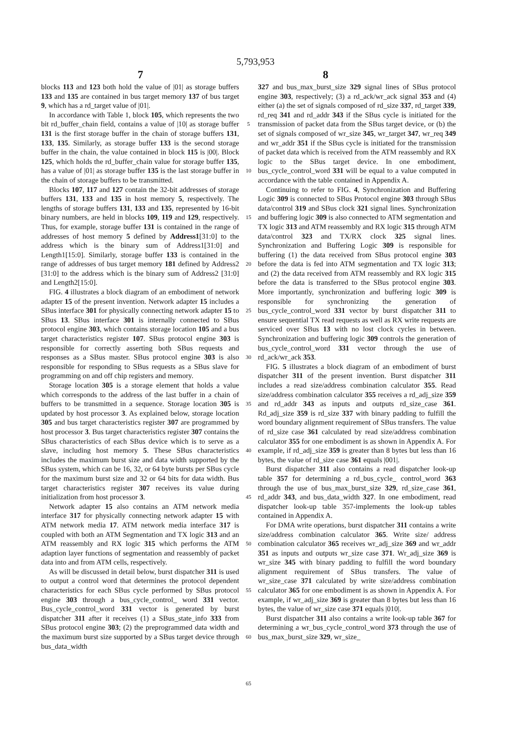5,793,953
7 8
blocks 113 and 123 both hold the value of |01| as storage buffers 133 and 135 are contained in bus target memory 137 of bus target 9, which has a rd_target value of |01|.
In accordance with Table 1, block 105, which represents the two bit rd_buffer_chain field, contains a value of |10| as storage buffer 131 is the first storage buffer in the chain of storage buffers 131, 133, 135. Similarly, as storage buffer 133 is the second storage buffer in the chain, the value contained in block 115 is |00|. Block 125, which holds the rd_buffer_chain value for storage buffer 135, has a value of |01| as storage buffer 135 is the last storage buffer in the chain of storage buffers to be transmitted.
Blocks 107, 117 and 127 contain the 32-bit addresses of storage buffers 131, 133 and 135 in host memory 5, respectively. The lengths of storage buffers 131, 133 and 135, represented by 16-bit binary numbers, are held in blocks 109, 119 and 129, respectively. Thus, for example, storage buffer 131 is contained in the range of addresses of host memory 5 defined by Address1[31:0] to the address which is the binary sum of Address1[31:0] and Length1[15:0]. Similarly, storage buffer 133 is contained in the range of addresses of bus target memory 181 defined by Address2 [31:0] to the address which is the binary sum of Address2 [31:0] and Length2[15:0].
FIG. 4 illustrates a block diagram of an embodiment of network adapter 15 of the present invention. Network adapter 15 includes a SBus interface 301 for physically connecting network adapter 15 to SBus 13. SBus interface 301 is internally connected to SBus protocol engine 303, which contains storage location 105 and a bus target characteristics register 107. SBus protocol engine 303 is responsible for correctly asserting both SBus requests and responses as a SBus master. SBus protocol engine 303 is also responsible for responding to SBus requests as a SBus slave for programming on and off chip registers and memory.
Storage location 305 is a storage element that holds a value which corresponds to the address of the last buffer in a chain of buffers to be transmitted in a sequence. Storage location 305 is updated by host processor 3. As explained below, storage location 305 and bus target characteristics register 307 are programmed by host processor 3. Bus target characteristics register 307 contains the SBus characteristics of each SBus device which is to serve as a slave, including host memory 5. These SBus characteristics includes the maximum burst size and data width supported by the SBus system, which can be 16, 32, or 64 byte bursts per SBus cycle for the maximum burst size and 32 or 64 bits for data width. Bus target characteristics register 307 receives its value during initialization from host processor 3.
Network adapter 15 also contains an ATM network media interface 317 for physically connecting network adapter 15 with ATM network media 17. ATM network media interface 317 is coupled with both an ATM Segmentation and TX logic 313 and an ATM reassembly and RX logic 315 which performs the ATM adaption layer functions of segmentation and reassembly of packet data into and from ATM cells, respectively.
As will be discussed in detail below, burst dispatcher 311 is used to output a control word that determines the protocol dependent characteristics for each SBus cycle performed by SBus protocol engine 303 through a bus_cycle_control_ word 331 vector. Bus_cycle_control_word 331 vector is generated by burst dispatcher 311 after it receives (1) a SBus_state_info 333 from SBus protocol engine 303; (2) the preprogrammed data width and the maximum burst size supported by a SBus target device through bus_data_width
5
10
15
20
25
30
35
40
45
50
55
60
65
327 and bus_max_burst_size 329 signal lines of SBus protocol engine 303, respectively; (3) a rd_ack/wr_ack signal 353 and (4) either (a) the set of signals composed of rd_size 337, rd_target 339, rd_req 341 and rd_addr 343 if the SBus cycle is initiated for the transmission of packet data from the SBus target device, or (b) the set of signals composed of wr_size 345, wr_target 347, wr_req 349 and wr_addr 351 if the SBus cycle is initiated for the transmission of packet data which is received from the ATM reassembly and RX logic to the SBus target device. In one embodiment, bus_cycle_control_word 331 will be equal to a value computed in accordance with the table contained in Appendix A.
Continuing to refer to FIG. 4, Synchronization and Buffering Logic 309 is connected to SBus Protocol engine 303 through SBus data/control 319 and SBus clock 321 signal lines. Synchronization and buffering logic 309 is also connected to ATM segmentation and TX logic 313 and ATM reassembly and RX logic 315 through ATM data/control 323 and TX/RX clock 325 signal lines. Synchronization and Buffering Logic 309 is responsible for buffering (1) the data received from SBus protocol engine 303 before the data is fed into ATM segmentation and TX logic 313; and (2) the data received from ATM reassembly and RX logic 315 before the data is transferred to the SBus protocol engine 303. More importantly, synchronization and buffering logic 309 is responsible for synchronizing the generation of bus_cycle_control_word 331 vector by burst dispatcher 311 to ensure sequential TX read requests as well as RX write requests are serviced over SBus 13 with no lost clock cycles in between. Synchronization and buffering logic 309 controls the generation of bus_cycle_control_word 331 vector through the use of rd_ack/wr_ack 353.
FIG. 5 illustrates a block diagram of an embodiment of burst dispatcher 311 of the present invention. Burst dispatcher 311 includes a read size/address combination calculator 355. Read size/address combination calculator 355 receives a rd_adj_size 359 and rd_addr 343 as inputs and outputs rd_size_case 361. Rd_adj_size 359 is rd_size 337 with binary padding to fulfill the word boundary alignment requirement of SBus transfers. The value of rd_size case 361 calculated by read size/address combination calculator 355 for one embodiment is as shown in Appendix A. For example, if rd_adj_size 359 is greater than 8 bytes but less than 16 bytes, the value of rd_size case 361 equals |001|.
Burst dispatcher 311 also contains a read dispatcher look-up table 357 for determining a rd_bus_cycle_ control_word 363 through the use of bus_max_burst_size 329, rd_size_case 361, rd_addr 343, and bus_data_width 327. In one embodiment, read dispatcher look-up table 357-implements the look-up tables contained in Appendix A.
For DMA write operations, burst dispatcher 311 contains a write size/address combination calculator 365. Write size/ address combination calculator 365 receives wr_adj_size 369 and wr_addr 351 as inputs and outputs wr_size case 371. Wr_adj_size 369 is wr_size 345 with binary padding to fulfill the word boundary alignment requirement of SBus transfers. The value of wr_size_case 371 calculated by write size/address combination calculator 365 for one embodiment is as shown in Appendix A. For example, if wr_adj_size 369 is greater than 8 bytes but less than 16 bytes, the value of wr_size case 371 equals |010|.
Burst dispatcher 311 also contains a write look-up table 367 for determining a wr_bus_cycle_control_word 373 through the use of bus_max_burst_size 329, wr_size_